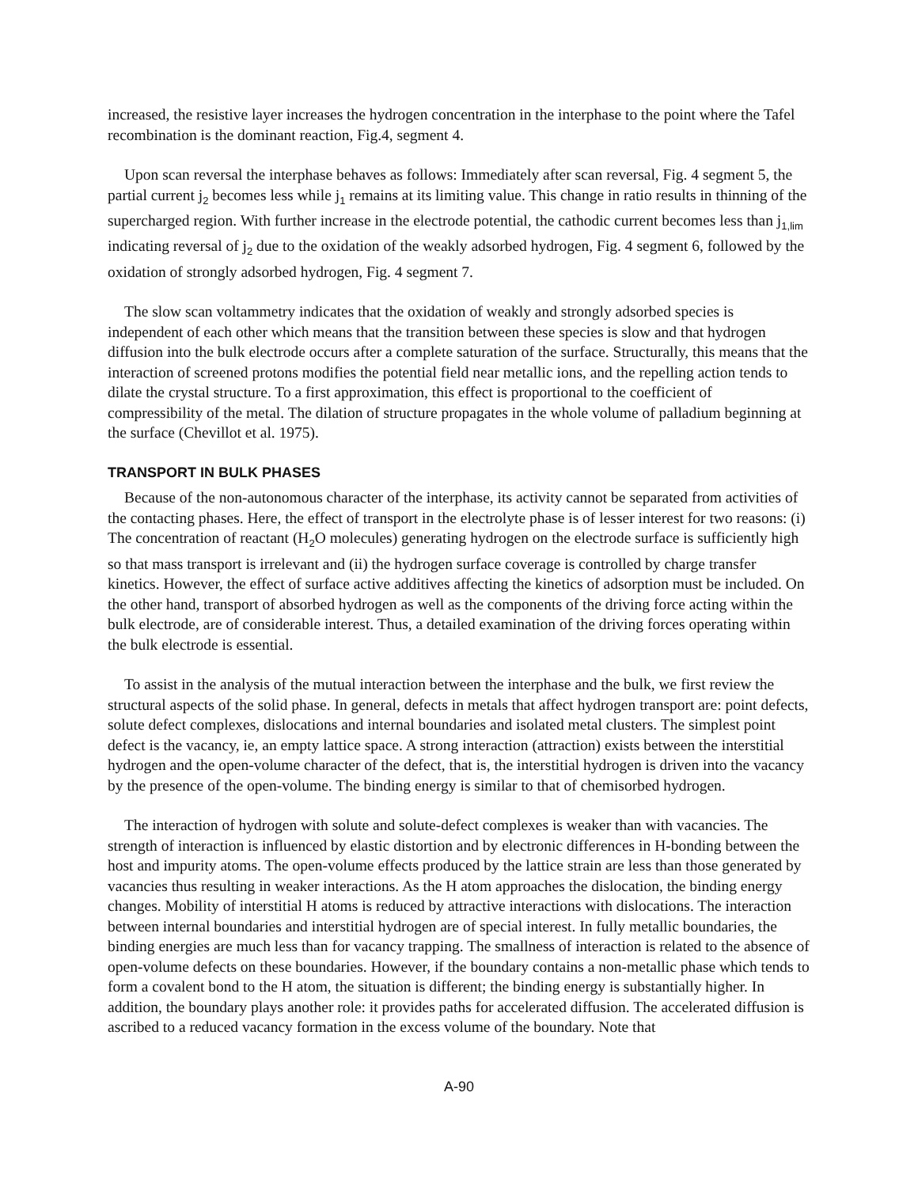increased, the resistive layer increases the hydrogen concentration in the interphase to the point where the Tafel recombination is the dominant reaction, Fig.4, segment 4.
Upon scan reversal the interphase behaves as follows: Immediately after scan reversal, Fig. 4 segment 5, the partial current j<sub>2</sub> becomes less while j<sub>1</sub> remains at its limiting value. This change in ratio results in thinning of the supercharged region. With further increase in the electrode potential, the cathodic current becomes less than j<sub>1,lim</sub> indicating reversal of j<sub>2</sub> due to the oxidation of the weakly adsorbed hydrogen, Fig. 4 segment 6, followed by the oxidation of strongly adsorbed hydrogen, Fig. 4 segment 7.
The slow scan voltammetry indicates that the oxidation of weakly and strongly adsorbed species is independent of each other which means that the transition between these species is slow and that hydrogen diffusion into the bulk electrode occurs after a complete saturation of the surface. Structurally, this means that the interaction of screened protons modifies the potential field near metallic ions, and the repelling action tends to dilate the crystal structure. To a first approximation, this effect is proportional to the coefficient of compressibility of the metal. The dilation of structure propagates in the whole volume of palladium beginning at the surface (Chevillot et al. 1975).
TRANSPORT IN BULK PHASES
Because of the non-autonomous character of the interphase, its activity cannot be separated from activities of the contacting phases. Here, the effect of transport in the electrolyte phase is of lesser interest for two reasons: (i) The concentration of reactant (H<sub>2</sub>O molecules) generating hydrogen on the electrode surface is sufficiently high so that mass transport is irrelevant and (ii) the hydrogen surface coverage is controlled by charge transfer kinetics. However, the effect of surface active additives affecting the kinetics of adsorption must be included. On the other hand, transport of absorbed hydrogen as well as the components of the driving force acting within the bulk electrode, are of considerable interest. Thus, a detailed examination of the driving forces operating within the bulk electrode is essential.
To assist in the analysis of the mutual interaction between the interphase and the bulk, we first review the structural aspects of the solid phase. In general, defects in metals that affect hydrogen transport are: point defects, solute defect complexes, dislocations and internal boundaries and isolated metal clusters. The simplest point defect is the vacancy, ie, an empty lattice space. A strong interaction (attraction) exists between the interstitial hydrogen and the open-volume character of the defect, that is, the interstitial hydrogen is driven into the vacancy by the presence of the open-volume. The binding energy is similar to that of chemisorbed hydrogen.
The interaction of hydrogen with solute and solute-defect complexes is weaker than with vacancies. The strength of interaction is influenced by elastic distortion and by electronic differences in H-bonding between the host and impurity atoms. The open-volume effects produced by the lattice strain are less than those generated by vacancies thus resulting in weaker interactions. As the H atom approaches the dislocation, the binding energy changes. Mobility of interstitial H atoms is reduced by attractive interactions with dislocations. The interaction between internal boundaries and interstitial hydrogen are of special interest. In fully metallic boundaries, the binding energies are much less than for vacancy trapping. The smallness of interaction is related to the absence of open-volume defects on these boundaries. However, if the boundary contains a non-metallic phase which tends to form a covalent bond to the H atom, the situation is different; the binding energy is substantially higher. In addition, the boundary plays another role: it provides paths for accelerated diffusion. The accelerated diffusion is ascribed to a reduced vacancy formation in the excess volume of the boundary. Note that
A-90